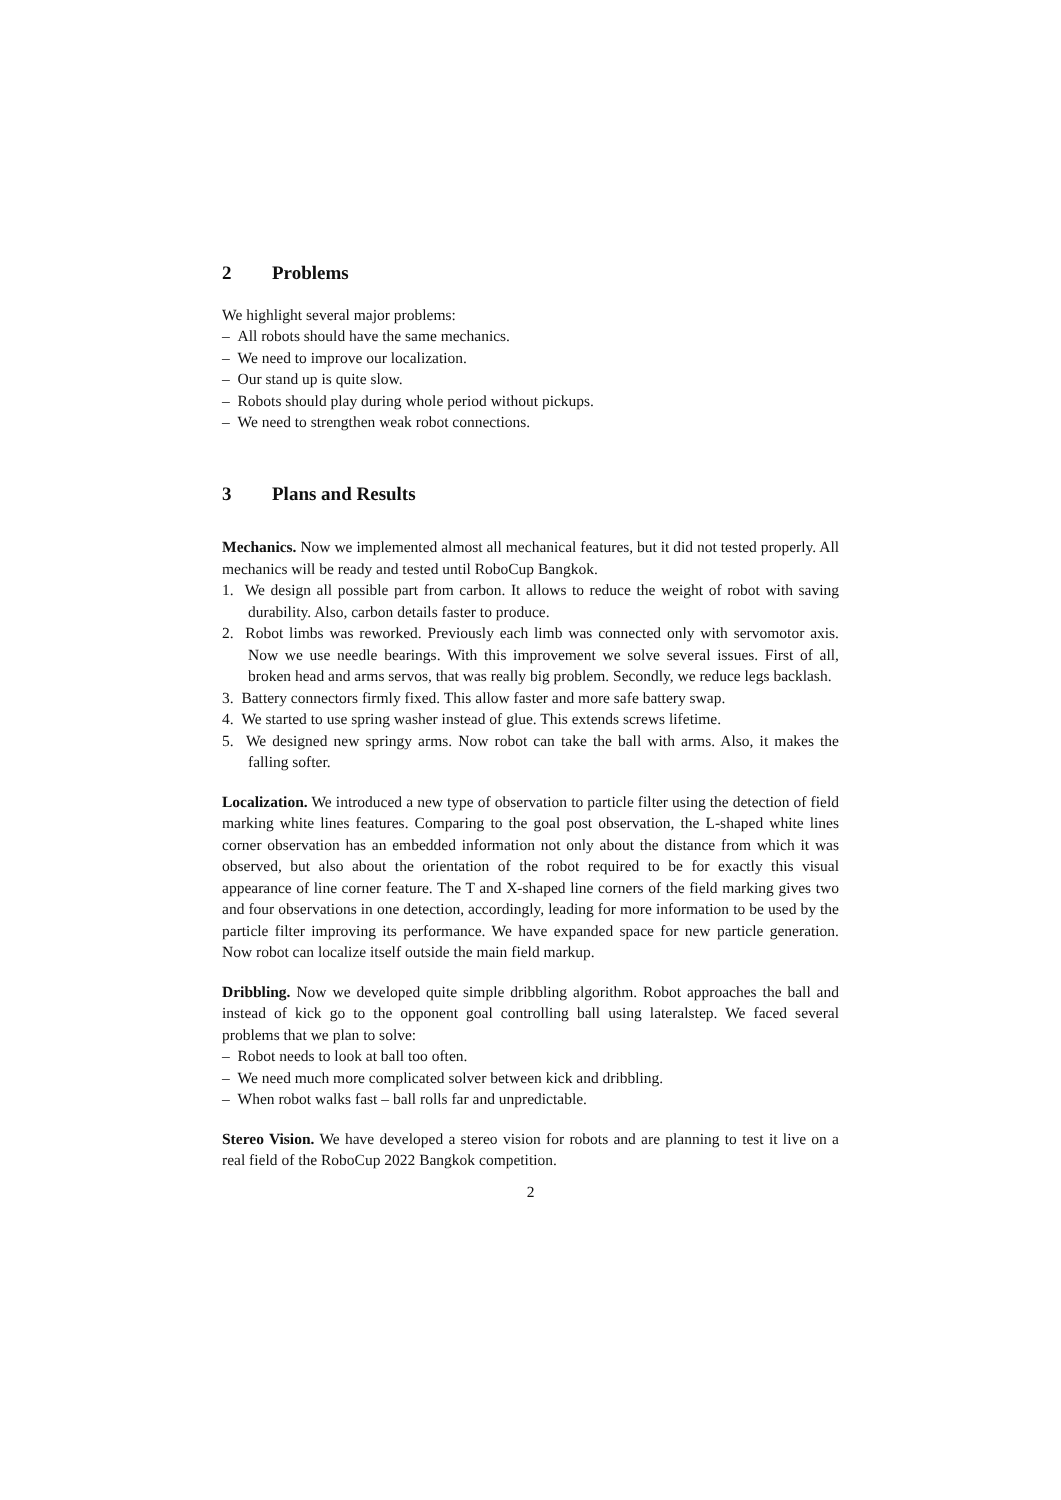2 Problems
We highlight several major problems:
– All robots should have the same mechanics.
– We need to improve our localization.
– Our stand up is quite slow.
– Robots should play during whole period without pickups.
– We need to strengthen weak robot connections.
3 Plans and Results
Mechanics. Now we implemented almost all mechanical features, but it did not tested properly. All mechanics will be ready and tested until RoboCup Bangkok.
1. We design all possible part from carbon. It allows to reduce the weight of robot with saving durability. Also, carbon details faster to produce.
2. Robot limbs was reworked. Previously each limb was connected only with servomotor axis. Now we use needle bearings. With this improvement we solve several issues. First of all, broken head and arms servos, that was really big problem. Secondly, we reduce legs backlash.
3. Battery connectors firmly fixed. This allow faster and more safe battery swap.
4. We started to use spring washer instead of glue. This extends screws lifetime.
5. We designed new springy arms. Now robot can take the ball with arms. Also, it makes the falling softer.
Localization. We introduced a new type of observation to particle filter using the detection of field marking white lines features. Comparing to the goal post observation, the L-shaped white lines corner observation has an embedded information not only about the distance from which it was observed, but also about the orientation of the robot required to be for exactly this visual appearance of line corner feature. The T and X-shaped line corners of the field marking gives two and four observations in one detection, accordingly, leading for more information to be used by the particle filter improving its performance. We have expanded space for new particle generation. Now robot can localize itself outside the main field markup.
Dribbling. Now we developed quite simple dribbling algorithm. Robot approaches the ball and instead of kick go to the opponent goal controlling ball using lateralstep. We faced several problems that we plan to solve:
– Robot needs to look at ball too often.
– We need much more complicated solver between kick and dribbling.
– When robot walks fast – ball rolls far and unpredictable.
Stereo Vision. We have developed a stereo vision for robots and are planning to test it live on a real field of the RoboCup 2022 Bangkok competition.
2